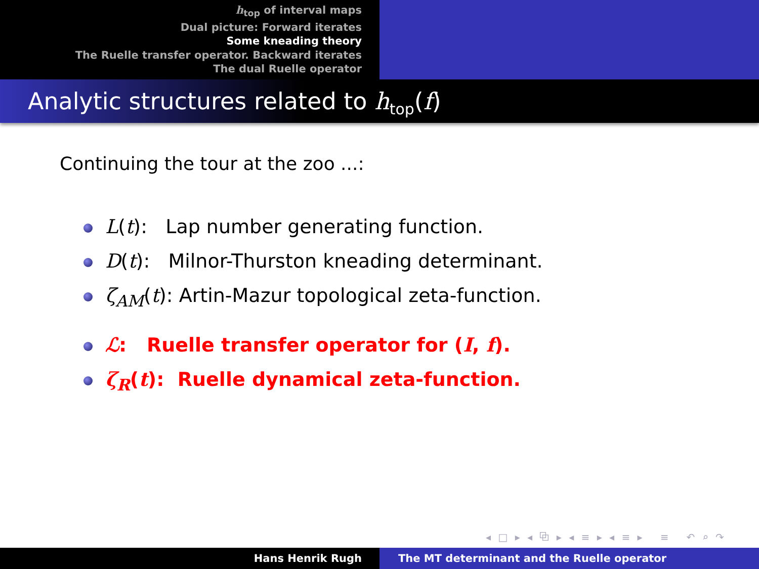h<sub>top</sub> of interval maps
Dual picture: Forward iterates
Some kneading theory
The Ruelle transfer operator. Backward iterates
The dual Ruelle operator
Analytic structures related to h<sub>top</sub>(f)
Continuing the tour at the zoo ...:
L(t): Lap number generating function.
D(t): Milnor-Thurston kneading determinant.
ζ<sub>AM</sub>(t): Artin-Mazur topological zeta-function.
ℒ: Ruelle transfer operator for (I, f).
ζ<sub>R</sub>(t): Ruelle dynamical zeta-function.
◂ □ ▸ ◂ ⧉ ▸ ◂ ≡ ▸ ◂ ≡ ▸ ≡ ↶ ⌕ ↷
Hans Henrik Rugh The MT determinant and the Ruelle operator